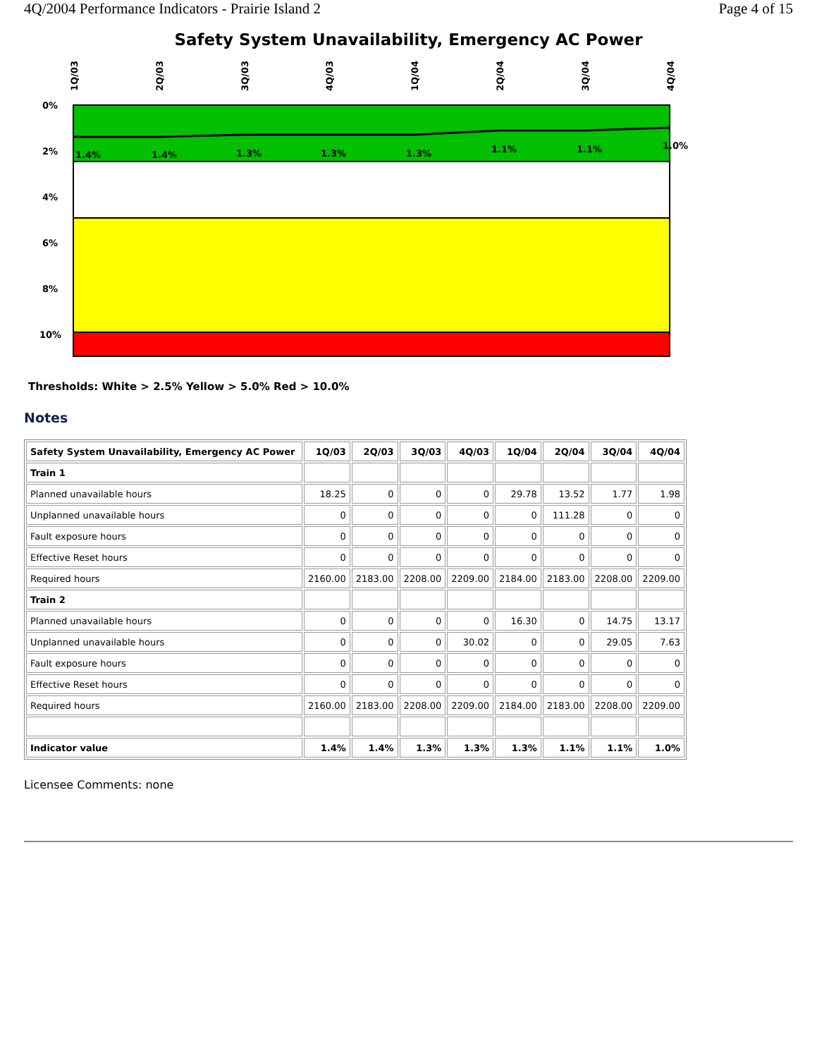4Q/2004 Performance Indicators - Prairie Island 2 Page 4 of 15
Safety System Unavailability, Emergency AC Power
0%
2%
4%
6%
8%
10%
1.4%
1.4%
1.3%
1.3%
1.3%
1.1%
1.1%
1.0%
1Q/03
2Q/03
3Q/03
4Q/03
1Q/04
2Q/04
3Q/04
4Q/04
Thresholds: White > 2.5% Yellow > 5.0% Red > 10.0%
Notes
| Safety System Unavailability, Emergency AC Power | 1Q/03 | 2Q/03 | 3Q/03 | 4Q/03 | 1Q/04 | 2Q/04 | 3Q/04 | 4Q/04 |
| --- | --- | --- | --- | --- | --- | --- | --- | --- |
| Train 1 | | | | | | | | |
| Planned unavailable hours | 18.25 | 0 | 0 | 0 | 29.78 | 13.52 | 1.77 | 1.98 |
| Unplanned unavailable hours | 0 | 0 | 0 | 0 | 0 | 111.28 | 0 | 0 |
| Fault exposure hours | 0 | 0 | 0 | 0 | 0 | 0 | 0 | 0 |
| Effective Reset hours | 0 | 0 | 0 | 0 | 0 | 0 | 0 | 0 |
| Required hours | 2160.00 | 2183.00 | 2208.00 | 2209.00 | 2184.00 | 2183.00 | 2208.00 | 2209.00 |
| Train 2 | | | | | | | | |
| Planned unavailable hours | 0 | 0 | 0 | 0 | 16.30 | 0 | 14.75 | 13.17 |
| Unplanned unavailable hours | 0 | 0 | 0 | 30.02 | 0 | 0 | 29.05 | 7.63 |
| Fault exposure hours | 0 | 0 | 0 | 0 | 0 | 0 | 0 | 0 |
| Effective Reset hours | 0 | 0 | 0 | 0 | 0 | 0 | 0 | 0 |
| Required hours | 2160.00 | 2183.00 | 2208.00 | 2209.00 | 2184.00 | 2183.00 | 2208.00 | 2209.00 |
| Indicator value | 1.4% | 1.4% | 1.3% | 1.3% | 1.3% | 1.1% | 1.1% | 1.0% |
Licensee Comments: none